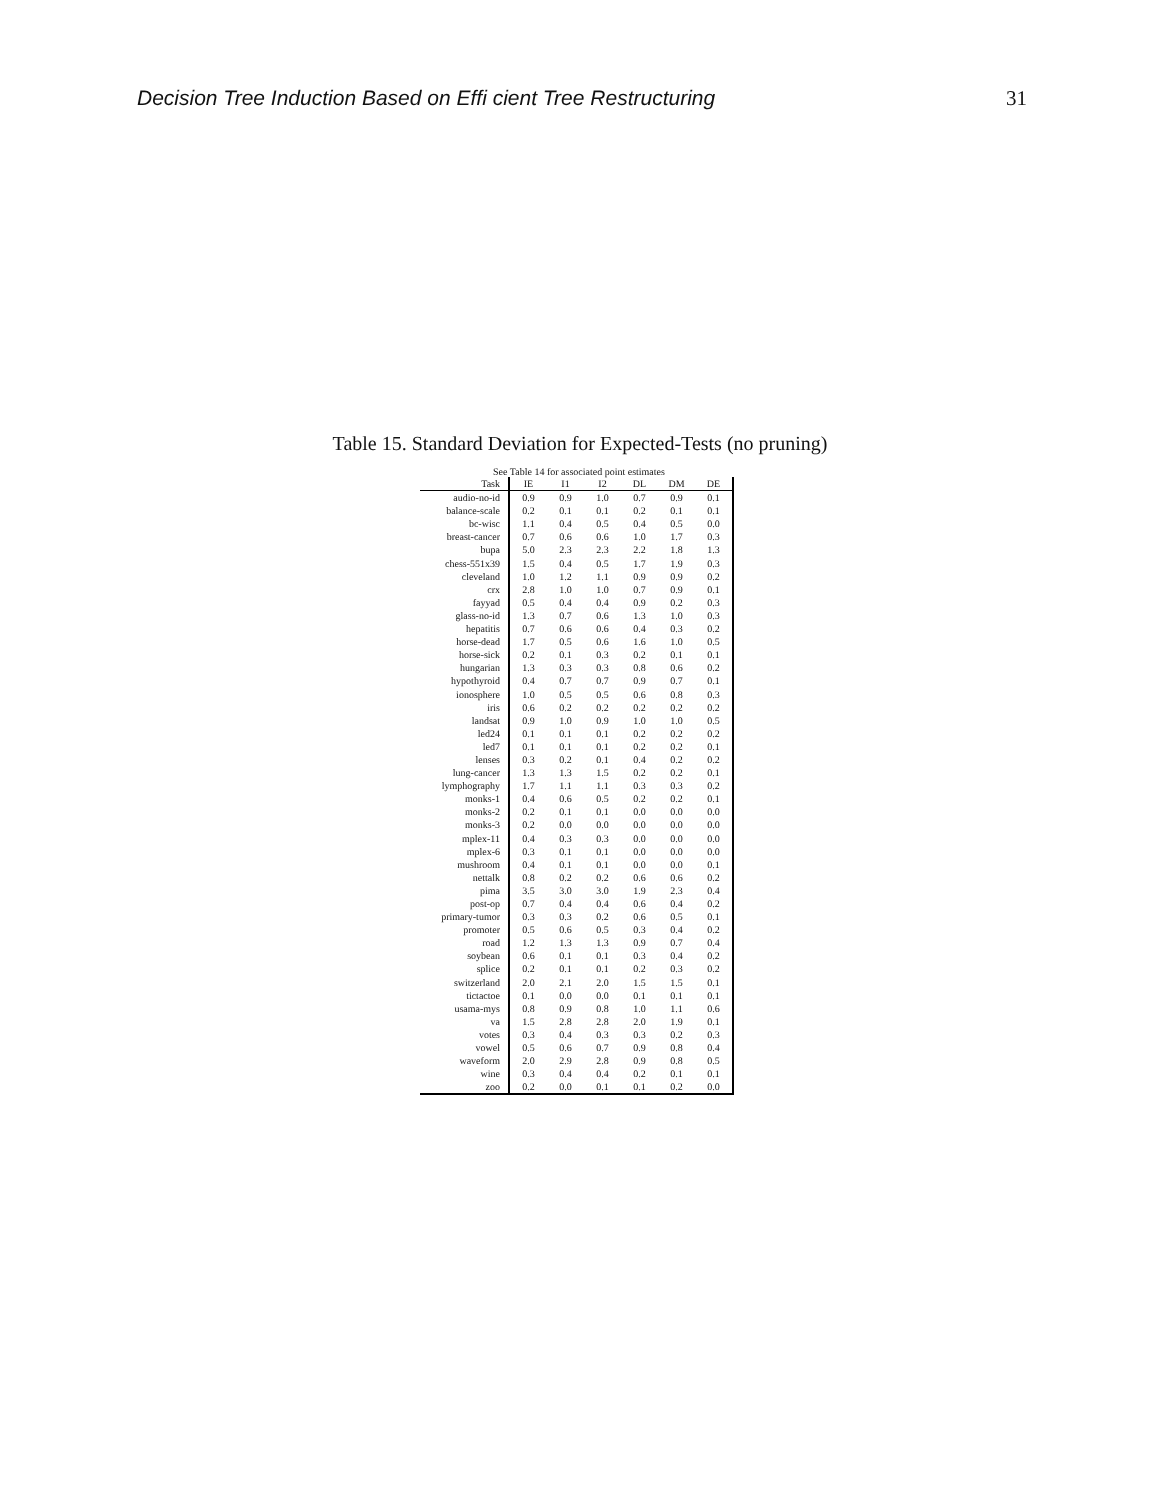Decision Tree Induction Based on Effi cient Tree Restructuring 31
Table 15. Standard Deviation for Expected-Tests (no pruning)
See Table 14 for associated point estimates
| Task | IE | I1 | I2 | DL | DM | DE |
| --- | --- | --- | --- | --- | --- | --- |
| audio-no-id | 0.9 | 0.9 | 1.0 | 0.7 | 0.9 | 0.1 |
| balance-scale | 0.2 | 0.1 | 0.1 | 0.2 | 0.1 | 0.1 |
| bc-wisc | 1.1 | 0.4 | 0.5 | 0.4 | 0.5 | 0.0 |
| breast-cancer | 0.7 | 0.6 | 0.6 | 1.0 | 1.7 | 0.3 |
| bupa | 5.0 | 2.3 | 2.3 | 2.2 | 1.8 | 1.3 |
| chess-551x39 | 1.5 | 0.4 | 0.5 | 1.7 | 1.9 | 0.3 |
| cleveland | 1.0 | 1.2 | 1.1 | 0.9 | 0.9 | 0.2 |
| crx | 2.8 | 1.0 | 1.0 | 0.7 | 0.9 | 0.1 |
| fayyad | 0.5 | 0.4 | 0.4 | 0.9 | 0.2 | 0.3 |
| glass-no-id | 1.3 | 0.7 | 0.6 | 1.3 | 1.0 | 0.3 |
| hepatitis | 0.7 | 0.6 | 0.6 | 0.4 | 0.3 | 0.2 |
| horse-dead | 1.7 | 0.5 | 0.6 | 1.6 | 1.0 | 0.5 |
| horse-sick | 0.2 | 0.1 | 0.3 | 0.2 | 0.1 | 0.1 |
| hungarian | 1.3 | 0.3 | 0.3 | 0.8 | 0.6 | 0.2 |
| hypothyroid | 0.4 | 0.7 | 0.7 | 0.9 | 0.7 | 0.1 |
| ionosphere | 1.0 | 0.5 | 0.5 | 0.6 | 0.8 | 0.3 |
| iris | 0.6 | 0.2 | 0.2 | 0.2 | 0.2 | 0.2 |
| landsat | 0.9 | 1.0 | 0.9 | 1.0 | 1.0 | 0.5 |
| led24 | 0.1 | 0.1 | 0.1 | 0.2 | 0.2 | 0.2 |
| led7 | 0.1 | 0.1 | 0.1 | 0.2 | 0.2 | 0.1 |
| lenses | 0.3 | 0.2 | 0.1 | 0.4 | 0.2 | 0.2 |
| lung-cancer | 1.3 | 1.3 | 1.5 | 0.2 | 0.2 | 0.1 |
| lymphography | 1.7 | 1.1 | 1.1 | 0.3 | 0.3 | 0.2 |
| monks-1 | 0.4 | 0.6 | 0.5 | 0.2 | 0.2 | 0.1 |
| monks-2 | 0.2 | 0.1 | 0.1 | 0.0 | 0.0 | 0.0 |
| monks-3 | 0.2 | 0.0 | 0.0 | 0.0 | 0.0 | 0.0 |
| mplex-11 | 0.4 | 0.3 | 0.3 | 0.0 | 0.0 | 0.0 |
| mplex-6 | 0.3 | 0.1 | 0.1 | 0.0 | 0.0 | 0.0 |
| mushroom | 0.4 | 0.1 | 0.1 | 0.0 | 0.0 | 0.1 |
| nettalk | 0.8 | 0.2 | 0.2 | 0.6 | 0.6 | 0.2 |
| pima | 3.5 | 3.0 | 3.0 | 1.9 | 2.3 | 0.4 |
| post-op | 0.7 | 0.4 | 0.4 | 0.6 | 0.4 | 0.2 |
| primary-tumor | 0.3 | 0.3 | 0.2 | 0.6 | 0.5 | 0.1 |
| promoter | 0.5 | 0.6 | 0.5 | 0.3 | 0.4 | 0.2 |
| road | 1.2 | 1.3 | 1.3 | 0.9 | 0.7 | 0.4 |
| soybean | 0.6 | 0.1 | 0.1 | 0.3 | 0.4 | 0.2 |
| splice | 0.2 | 0.1 | 0.1 | 0.2 | 0.3 | 0.2 |
| switzerland | 2.0 | 2.1 | 2.0 | 1.5 | 1.5 | 0.1 |
| tictactoe | 0.1 | 0.0 | 0.0 | 0.1 | 0.1 | 0.1 |
| usama-mys | 0.8 | 0.9 | 0.8 | 1.0 | 1.1 | 0.6 |
| va | 1.5 | 2.8 | 2.8 | 2.0 | 1.9 | 0.1 |
| votes | 0.3 | 0.4 | 0.3 | 0.3 | 0.2 | 0.3 |
| vowel | 0.5 | 0.6 | 0.7 | 0.9 | 0.8 | 0.4 |
| waveform | 2.0 | 2.9 | 2.8 | 0.9 | 0.8 | 0.5 |
| wine | 0.3 | 0.4 | 0.4 | 0.2 | 0.1 | 0.1 |
| zoo | 0.2 | 0.0 | 0.1 | 0.1 | 0.2 | 0.0 |